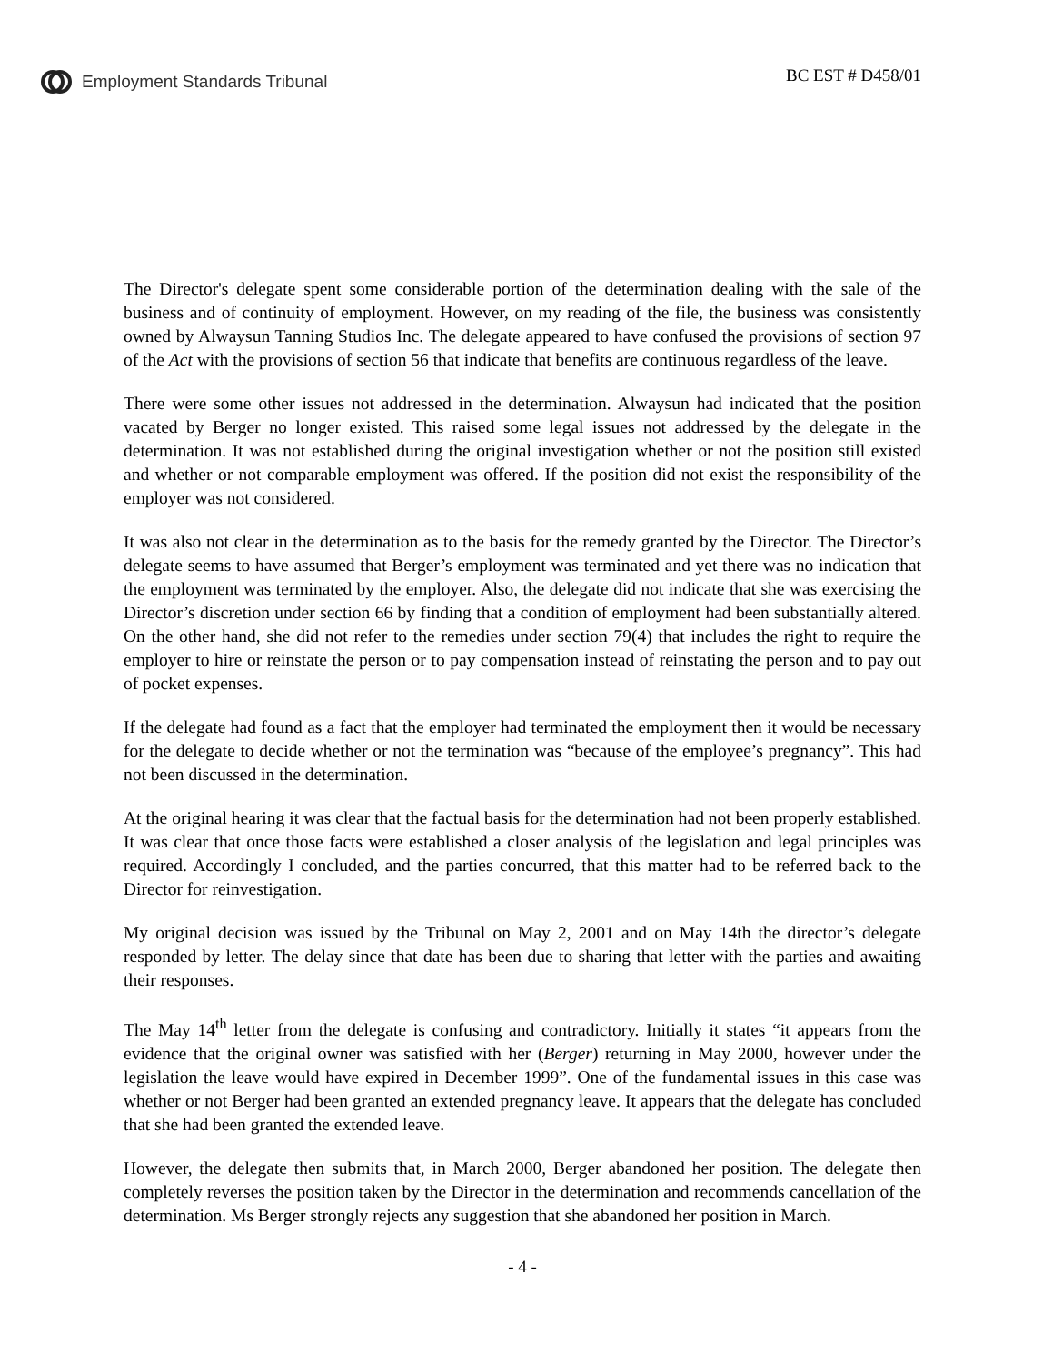Employment Standards Tribunal BC EST # D458/01
The Director's delegate spent some considerable portion of the determination dealing with the sale of the business and of continuity of employment. However, on my reading of the file, the business was consistently owned by Alwaysun Tanning Studios Inc. The delegate appeared to have confused the provisions of section 97 of the Act with the provisions of section 56 that indicate that benefits are continuous regardless of the leave.
There were some other issues not addressed in the determination. Alwaysun had indicated that the position vacated by Berger no longer existed. This raised some legal issues not addressed by the delegate in the determination. It was not established during the original investigation whether or not the position still existed and whether or not comparable employment was offered. If the position did not exist the responsibility of the employer was not considered.
It was also not clear in the determination as to the basis for the remedy granted by the Director. The Director’s delegate seems to have assumed that Berger’s employment was terminated and yet there was no indication that the employment was terminated by the employer. Also, the delegate did not indicate that she was exercising the Director’s discretion under section 66 by finding that a condition of employment had been substantially altered. On the other hand, she did not refer to the remedies under section 79(4) that includes the right to require the employer to hire or reinstate the person or to pay compensation instead of reinstating the person and to pay out of pocket expenses.
If the delegate had found as a fact that the employer had terminated the employment then it would be necessary for the delegate to decide whether or not the termination was “because of the employee’s pregnancy”. This had not been discussed in the determination.
At the original hearing it was clear that the factual basis for the determination had not been properly established. It was clear that once those facts were established a closer analysis of the legislation and legal principles was required. Accordingly I concluded, and the parties concurred, that this matter had to be referred back to the Director for reinvestigation.
My original decision was issued by the Tribunal on May 2, 2001 and on May 14th the director’s delegate responded by letter. The delay since that date has been due to sharing that letter with the parties and awaiting their responses.
The May 14<sup>th</sup> letter from the delegate is confusing and contradictory. Initially it states “it appears from the evidence that the original owner was satisfied with her (Berger) returning in May 2000, however under the legislation the leave would have expired in December 1999”. One of the fundamental issues in this case was whether or not Berger had been granted an extended pregnancy leave. It appears that the delegate has concluded that she had been granted the extended leave.
However, the delegate then submits that, in March 2000, Berger abandoned her position. The delegate then completely reverses the position taken by the Director in the determination and recommends cancellation of the determination. Ms Berger strongly rejects any suggestion that she abandoned her position in March.
- 4 -